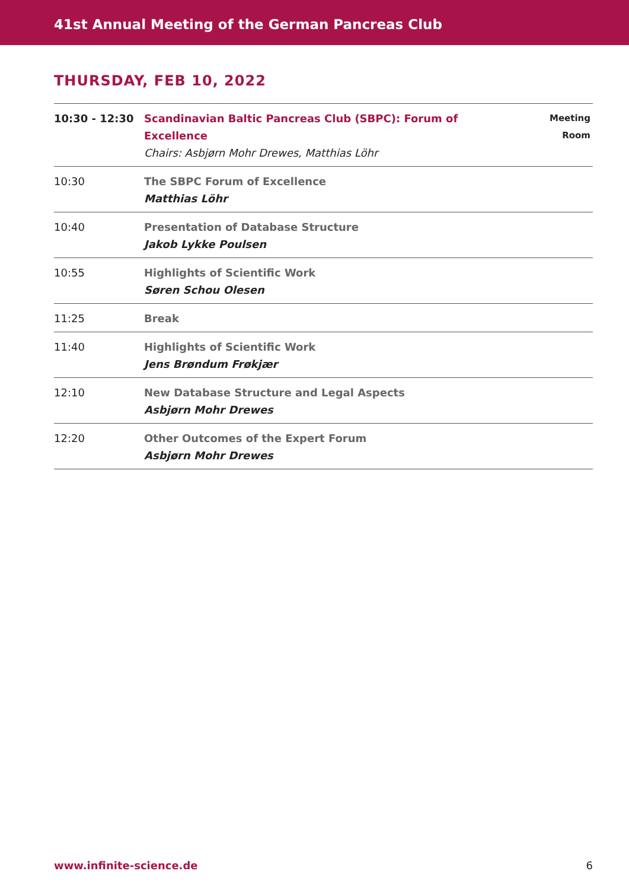41st Annual Meeting of the German Pancreas Club
THURSDAY, FEB 10, 2022
| 10:30 - 12:30 | Scandinavian Baltic Pancreas Club (SBPC): Forum of Excellence Chairs: Asbjørn Mohr Drewes, Matthias Löhr | Meeting Room |
| 10:30 | The SBPC Forum of Excellence Matthias Löhr | |
| 10:40 | Presentation of Database Structure Jakob Lykke Poulsen | |
| 10:55 | Highlights of Scientific Work Søren Schou Olesen | |
| 11:25 | Break | |
| 11:40 | Highlights of Scientific Work Jens Brøndum Frøkjær | |
| 12:10 | New Database Structure and Legal Aspects Asbjørn Mohr Drewes | |
| 12:20 | Other Outcomes of the Expert Forum Asbjørn Mohr Drewes | |
www.infinite-science.de 6